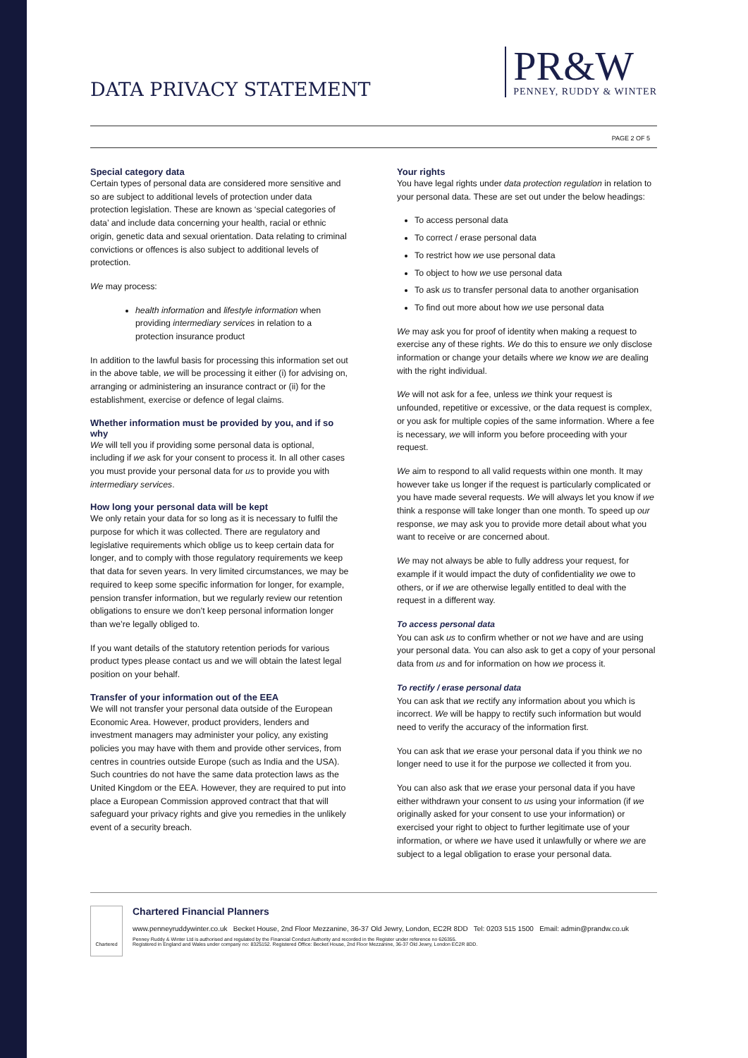DATA PRIVACY STATEMENT
PR&W
PENNEY, RUDDY & WINTER
PAGE 2 OF 5
Special category data
Certain types of personal data are considered more sensitive and so are subject to additional levels of protection under data protection legislation. These are known as ‘special categories of data’ and include data concerning your health, racial or ethnic origin, genetic data and sexual orientation. Data relating to criminal convictions or offences is also subject to additional levels of protection.
We may process:
health information and lifestyle information when providing intermediary services in relation to a protection insurance product
In addition to the lawful basis for processing this information set out in the above table, we will be processing it either (i) for advising on, arranging or administering an insurance contract or (ii) for the establishment, exercise or defence of legal claims.
Whether information must be provided by you, and if so why
We will tell you if providing some personal data is optional, including if we ask for your consent to process it. In all other cases you must provide your personal data for us to provide you with intermediary services.
How long your personal data will be kept
We only retain your data for so long as it is necessary to fulfil the purpose for which it was collected. There are regulatory and legislative requirements which oblige us to keep certain data for longer, and to comply with those regulatory requirements we keep that data for seven years. In very limited circumstances, we may be required to keep some specific information for longer, for example, pension transfer information, but we regularly review our retention obligations to ensure we don’t keep personal information longer than we’re legally obliged to.
If you want details of the statutory retention periods for various product types please contact us and we will obtain the latest legal position on your behalf.
Transfer of your information out of the EEA
We will not transfer your personal data outside of the European Economic Area. However, product providers, lenders and investment managers may administer your policy, any existing policies you may have with them and provide other services, from centres in countries outside Europe (such as India and the USA). Such countries do not have the same data protection laws as the United Kingdom or the EEA. However, they are required to put into place a European Commission approved contract that that will safeguard your privacy rights and give you remedies in the unlikely event of a security breach.
Your rights
You have legal rights under data protection regulation in relation to your personal data. These are set out under the below headings:
To access personal data
To correct / erase personal data
To restrict how we use personal data
To object to how we use personal data
To ask us to transfer personal data to another organisation
To find out more about how we use personal data
We may ask you for proof of identity when making a request to exercise any of these rights. We do this to ensure we only disclose information or change your details where we know we are dealing with the right individual.
We will not ask for a fee, unless we think your request is unfounded, repetitive or excessive, or the data request is complex, or you ask for multiple copies of the same information. Where a fee is necessary, we will inform you before proceeding with your request.
We aim to respond to all valid requests within one month. It may however take us longer if the request is particularly complicated or you have made several requests. We will always let you know if we think a response will take longer than one month. To speed up our response, we may ask you to provide more detail about what you want to receive or are concerned about.
We may not always be able to fully address your request, for example if it would impact the duty of confidentiality we owe to others, or if we are otherwise legally entitled to deal with the request in a different way.
To access personal data
You can ask us to confirm whether or not we have and are using your personal data. You can also ask to get a copy of your personal data from us and for information on how we process it.
To rectify / erase personal data
You can ask that we rectify any information about you which is incorrect. We will be happy to rectify such information but would need to verify the accuracy of the information first.
You can ask that we erase your personal data if you think we no longer need to use it for the purpose we collected it from you.
You can also ask that we erase your personal data if you have either withdrawn your consent to us using your information (if we originally asked for your consent to use your information) or exercised your right to object to further legitimate use of your information, or where we have used it unlawfully or where we are subject to a legal obligation to erase your personal data.
Chartered
Chartered Financial Planners
www.penneyruddywinter.co.uk Becket House, 2nd Floor Mezzanine, 36-37 Old Jewry, London, EC2R 8DD Tel: 0203 515 1500 Email: admin@prandw.co.uk
Penney Ruddy & Winter Ltd is authorised and regulated by the Financial Conduct Authority and recorded in the Register under reference no 626355.
Registered in England and Wales under company no: 8325152. Registered Office: Becket House, 2nd Floor Mezzanine, 36-37 Old Jewry, London EC2R 8DD.